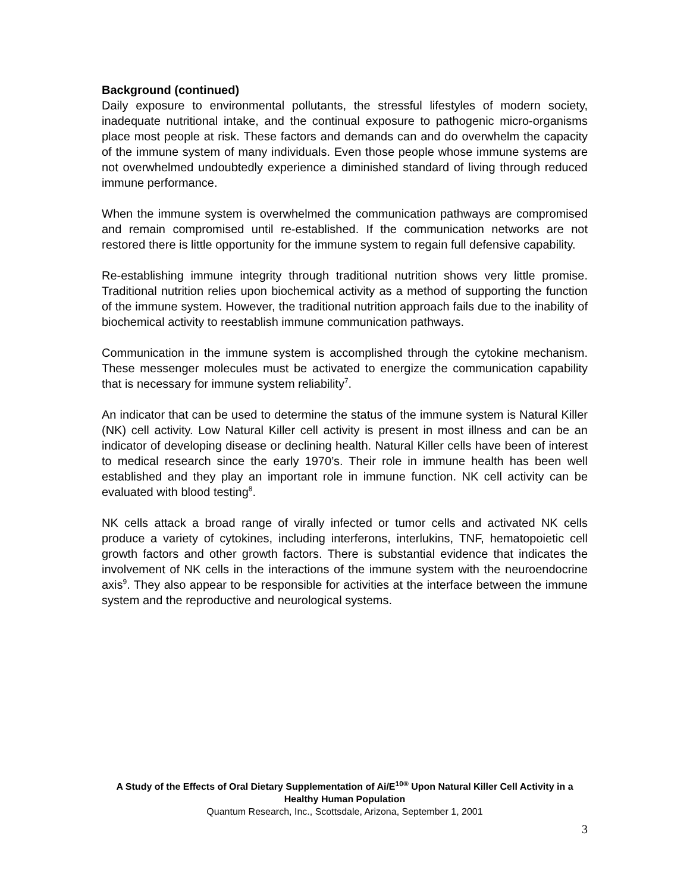Background (continued)
Daily exposure to environmental pollutants, the stressful lifestyles of modern society, inadequate nutritional intake, and the continual exposure to pathogenic micro-organisms place most people at risk. These factors and demands can and do overwhelm the capacity of the immune system of many individuals. Even those people whose immune systems are not overwhelmed undoubtedly experience a diminished standard of living through reduced immune performance.
When the immune system is overwhelmed the communication pathways are compromised and remain compromised until re-established. If the communication networks are not restored there is little opportunity for the immune system to regain full defensive capability.
Re-establishing immune integrity through traditional nutrition shows very little promise. Traditional nutrition relies upon biochemical activity as a method of supporting the function of the immune system. However, the traditional nutrition approach fails due to the inability of biochemical activity to reestablish immune communication pathways.
Communication in the immune system is accomplished through the cytokine mechanism. These messenger molecules must be activated to energize the communication capability that is necessary for immune system reliability<sup>7</sup>.
An indicator that can be used to determine the status of the immune system is Natural Killer (NK) cell activity. Low Natural Killer cell activity is present in most illness and can be an indicator of developing disease or declining health. Natural Killer cells have been of interest to medical research since the early 1970’s. Their role in immune health has been well established and they play an important role in immune function. NK cell activity can be evaluated with blood testing<sup>8</sup>.
NK cells attack a broad range of virally infected or tumor cells and activated NK cells produce a variety of cytokines, including interferons, interlukins, TNF, hematopoietic cell growth factors and other growth factors. There is substantial evidence that indicates the involvement of NK cells in the interactions of the immune system with the neuroendocrine axis<sup>9</sup>. They also appear to be responsible for activities at the interface between the immune system and the reproductive and neurological systems.
A Study of the Effects of Oral Dietary Supplementation of Ai/E<sup>10®</sup> Upon Natural Killer Cell Activity in a Healthy Human Population
Quantum Research, Inc., Scottsdale, Arizona, September 1, 2001
3